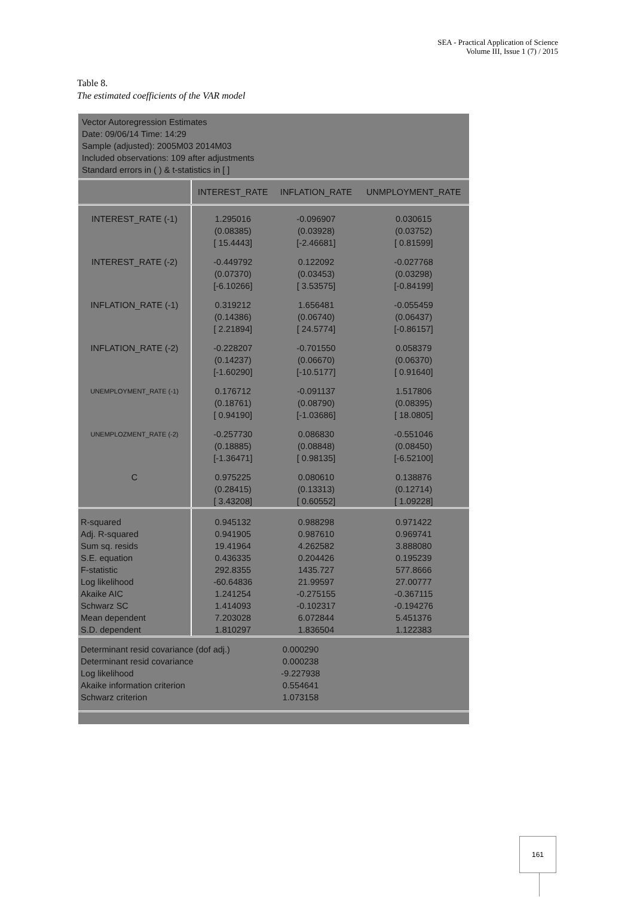SEA - Practical Application of Science
Volume III, Issue 1 (7) / 2015
Table 8.
The estimated coefficients of the VAR model
Vector Autoregression Estimates
Date: 09/06/14 Time: 14:29
Sample (adjusted): 2005M03 2014M03
Included observations: 109 after adjustments
Standard errors in ( ) & t-statistics in [ ]
| | INTEREST_RATE | INFLATION_RATE | UNMPLOYMENT_RATE |
| --- | --- | --- | --- |
| INTEREST_RATE (-1) | 1.295016 | -0.096907 | 0.030615 |
| | (0.08385) | (0.03928) | (0.03752) |
| | [ 15.4443] | [-2.46681] | [ 0.81599] |
| INTEREST_RATE (-2) | -0.449792 | 0.122092 | -0.027768 |
| | (0.07370) | (0.03453) | (0.03298) |
| | [-6.10266] | [ 3.53575] | [-0.84199] |
| INFLATION_RATE (-1) | 0.319212 | 1.656481 | -0.055459 |
| | (0.14386) | (0.06740) | (0.06437) |
| | [ 2.21894] | [ 24.5774] | [-0.86157] |
| INFLATION_RATE (-2) | -0.228207 | -0.701550 | 0.058379 |
| | (0.14237) | (0.06670) | (0.06370) |
| | [-1.60290] | [-10.5177] | [ 0.91640] |
| UNEMPLOYMENT_RATE (-1) | 0.176712 | -0.091137 | 1.517806 |
| | (0.18761) | (0.08790) | (0.08395) |
| | [ 0.94190] | [-1.03686] | [ 18.0805] |
| UNEMPLOZMENT_RATE (-2) | -0.257730 | 0.086830 | -0.551046 |
| | (0.18885) | (0.08848) | (0.08450) |
| | [-1.36471] | [ 0.98135] | [-6.52100] |
| C | 0.975225 | 0.080610 | 0.138876 |
| | (0.28415) | (0.13313) | (0.12714) |
| | [ 3.43208] | [ 0.60552] | [ 1.09228] |
| R-squared | 0.945132 | 0.988298 | 0.971422 |
| Adj. R-squared | 0.941905 | 0.987610 | 0.969741 |
| Sum sq. resids | 19.41964 | 4.262582 | 3.888080 |
| S.E. equation | 0.436335 | 0.204426 | 0.195239 |
| F-statistic | 292.8355 | 1435.727 | 577.8666 |
| Log likelihood | -60.64836 | 21.99597 | 27.00777 |
| Akaike AIC | 1.241254 | -0.275155 | -0.367115 |
| Schwarz SC | 1.414093 | -0.102317 | -0.194276 |
| Mean dependent | 7.203028 | 6.072844 | 5.451376 |
| S.D. dependent | 1.810297 | 1.836504 | 1.122383 |
| Determinant resid covariance (dof adj.) | 0.000290 | |
| Determinant resid covariance | 0.000238 | |
| Log likelihood | -9.227938 | |
| Akaike information criterion | 0.554641 | |
| Schwarz criterion | 1.073158 | |
161